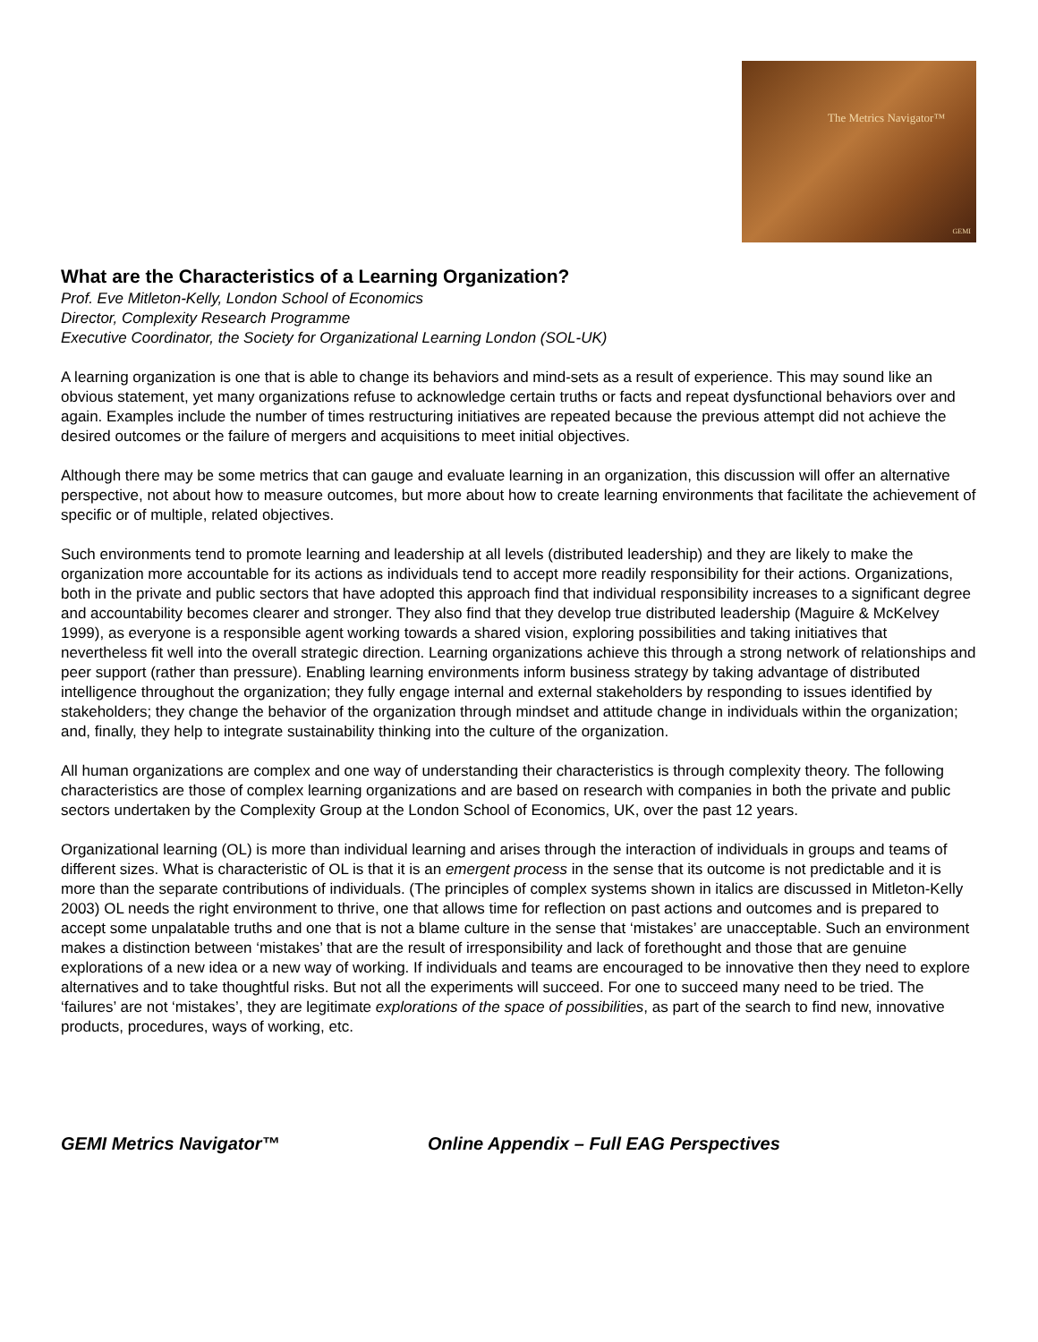The Metrics Navigator™
GEMI
What are the Characteristics of a Learning Organization?
Prof. Eve Mitleton-Kelly, London School of Economics
Director, Complexity Research Programme
Executive Coordinator, the Society for Organizational Learning London (SOL-UK)
A learning organization is one that is able to change its behaviors and mind-sets as a result of experience. This may sound like an obvious statement, yet many organizations refuse to acknowledge certain truths or facts and repeat dysfunctional behaviors over and again. Examples include the number of times restructuring initiatives are repeated because the previous attempt did not achieve the desired outcomes or the failure of mergers and acquisitions to meet initial objectives.
Although there may be some metrics that can gauge and evaluate learning in an organization, this discussion will offer an alternative perspective, not about how to measure outcomes, but more about how to create learning environments that facilitate the achievement of specific or of multiple, related objectives.
Such environments tend to promote learning and leadership at all levels (distributed leadership) and they are likely to make the organization more accountable for its actions as individuals tend to accept more readily responsibility for their actions. Organizations, both in the private and public sectors that have adopted this approach find that individual responsibility increases to a significant degree and accountability becomes clearer and stronger. They also find that they develop true distributed leadership (Maguire & McKelvey 1999), as everyone is a responsible agent working towards a shared vision, exploring possibilities and taking initiatives that nevertheless fit well into the overall strategic direction. Learning organizations achieve this through a strong network of relationships and peer support (rather than pressure). Enabling learning environments inform business strategy by taking advantage of distributed intelligence throughout the organization; they fully engage internal and external stakeholders by responding to issues identified by stakeholders; they change the behavior of the organization through mindset and attitude change in individuals within the organization; and, finally, they help to integrate sustainability thinking into the culture of the organization.
All human organizations are complex and one way of understanding their characteristics is through complexity theory. The following characteristics are those of complex learning organizations and are based on research with companies in both the private and public sectors undertaken by the Complexity Group at the London School of Economics, UK, over the past 12 years.
Organizational learning (OL) is more than individual learning and arises through the interaction of individuals in groups and teams of different sizes. What is characteristic of OL is that it is an emergent process in the sense that its outcome is not predictable and it is more than the separate contributions of individuals. (The principles of complex systems shown in italics are discussed in Mitleton-Kelly 2003) OL needs the right environment to thrive, one that allows time for reflection on past actions and outcomes and is prepared to accept some unpalatable truths and one that is not a blame culture in the sense that ‘mistakes’ are unacceptable. Such an environment makes a distinction between ‘mistakes’ that are the result of irresponsibility and lack of forethought and those that are genuine explorations of a new idea or a new way of working. If individuals and teams are encouraged to be innovative then they need to explore alternatives and to take thoughtful risks. But not all the experiments will succeed. For one to succeed many need to be tried. The ‘failures’ are not ‘mistakes’, they are legitimate explorations of the space of possibilities, as part of the search to find new, innovative products, procedures, ways of working, etc.
GEMI Metrics Navigator™ Online Appendix – Full EAG Perspectives